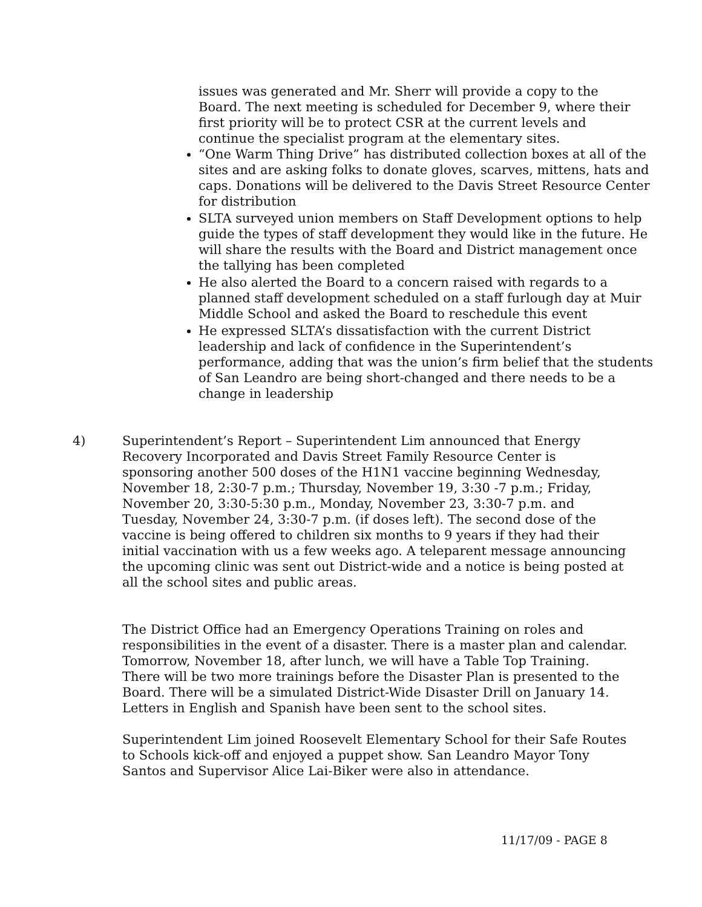issues was generated and Mr. Sherr will provide a copy to the Board. The next meeting is scheduled for December 9, where their first priority will be to protect CSR at the current levels and continue the specialist program at the elementary sites.
“One Warm Thing Drive” has distributed collection boxes at all of the sites and are asking folks to donate gloves, scarves, mittens, hats and caps. Donations will be delivered to the Davis Street Resource Center for distribution
SLTA surveyed union members on Staff Development options to help guide the types of staff development they would like in the future. He will share the results with the Board and District management once the tallying has been completed
He also alerted the Board to a concern raised with regards to a planned staff development scheduled on a staff furlough day at Muir Middle School and asked the Board to reschedule this event
He expressed SLTA’s dissatisfaction with the current District leadership and lack of confidence in the Superintendent’s performance, adding that was the union’s firm belief that the students of San Leandro are being short-changed and there needs to be a change in leadership
4) Superintendent’s Report – Superintendent Lim announced that Energy Recovery Incorporated and Davis Street Family Resource Center is sponsoring another 500 doses of the H1N1 vaccine beginning Wednesday, November 18, 2:30-7 p.m.; Thursday, November 19, 3:30 -7 p.m.; Friday, November 20, 3:30-5:30 p.m., Monday, November 23, 3:30-7 p.m. and Tuesday, November 24, 3:30-7 p.m. (if doses left). The second dose of the vaccine is being offered to children six months to 9 years if they had their initial vaccination with us a few weeks ago. A teleparent message announcing the upcoming clinic was sent out District-wide and a notice is being posted at all the school sites and public areas.
The District Office had an Emergency Operations Training on roles and responsibilities in the event of a disaster. There is a master plan and calendar. Tomorrow, November 18, after lunch, we will have a Table Top Training. There will be two more trainings before the Disaster Plan is presented to the Board. There will be a simulated District-Wide Disaster Drill on January 14. Letters in English and Spanish have been sent to the school sites.
Superintendent Lim joined Roosevelt Elementary School for their Safe Routes to Schools kick-off and enjoyed a puppet show. San Leandro Mayor Tony Santos and Supervisor Alice Lai-Biker were also in attendance.
11/17/09 - PAGE 8